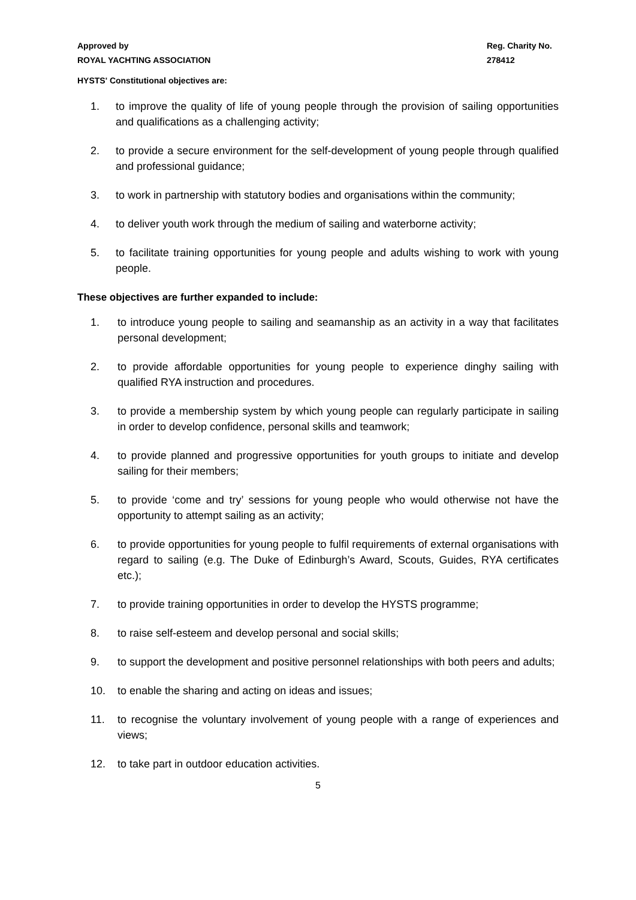Approved by
ROYAL YACHTING ASSOCIATION
Reg. Charity No.
278412
HYSTS' Constitutional objectives are:
1. to improve the quality of life of young people through the provision of sailing opportunities and qualifications as a challenging activity;
2. to provide a secure environment for the self-development of young people through qualified and professional guidance;
3. to work in partnership with statutory bodies and organisations within the community;
4. to deliver youth work through the medium of sailing and waterborne activity;
5. to facilitate training opportunities for young people and adults wishing to work with young people.
These objectives are further expanded to include:
1. to introduce young people to sailing and seamanship as an activity in a way that facilitates personal development;
2. to provide affordable opportunities for young people to experience dinghy sailing with qualified RYA instruction and procedures.
3. to provide a membership system by which young people can regularly participate in sailing in order to develop confidence, personal skills and teamwork;
4. to provide planned and progressive opportunities for youth groups to initiate and develop sailing for their members;
5. to provide ‘come and try’ sessions for young people who would otherwise not have the opportunity to attempt sailing as an activity;
6. to provide opportunities for young people to fulfil requirements of external organisations with regard to sailing (e.g. The Duke of Edinburgh’s Award, Scouts, Guides, RYA certificates etc.);
7. to provide training opportunities in order to develop the HYSTS programme;
8. to raise self-esteem and develop personal and social skills;
9. to support the development and positive personnel relationships with both peers and adults;
10. to enable the sharing and acting on ideas and issues;
11. to recognise the voluntary involvement of young people with a range of experiences and views;
12. to take part in outdoor education activities.
5